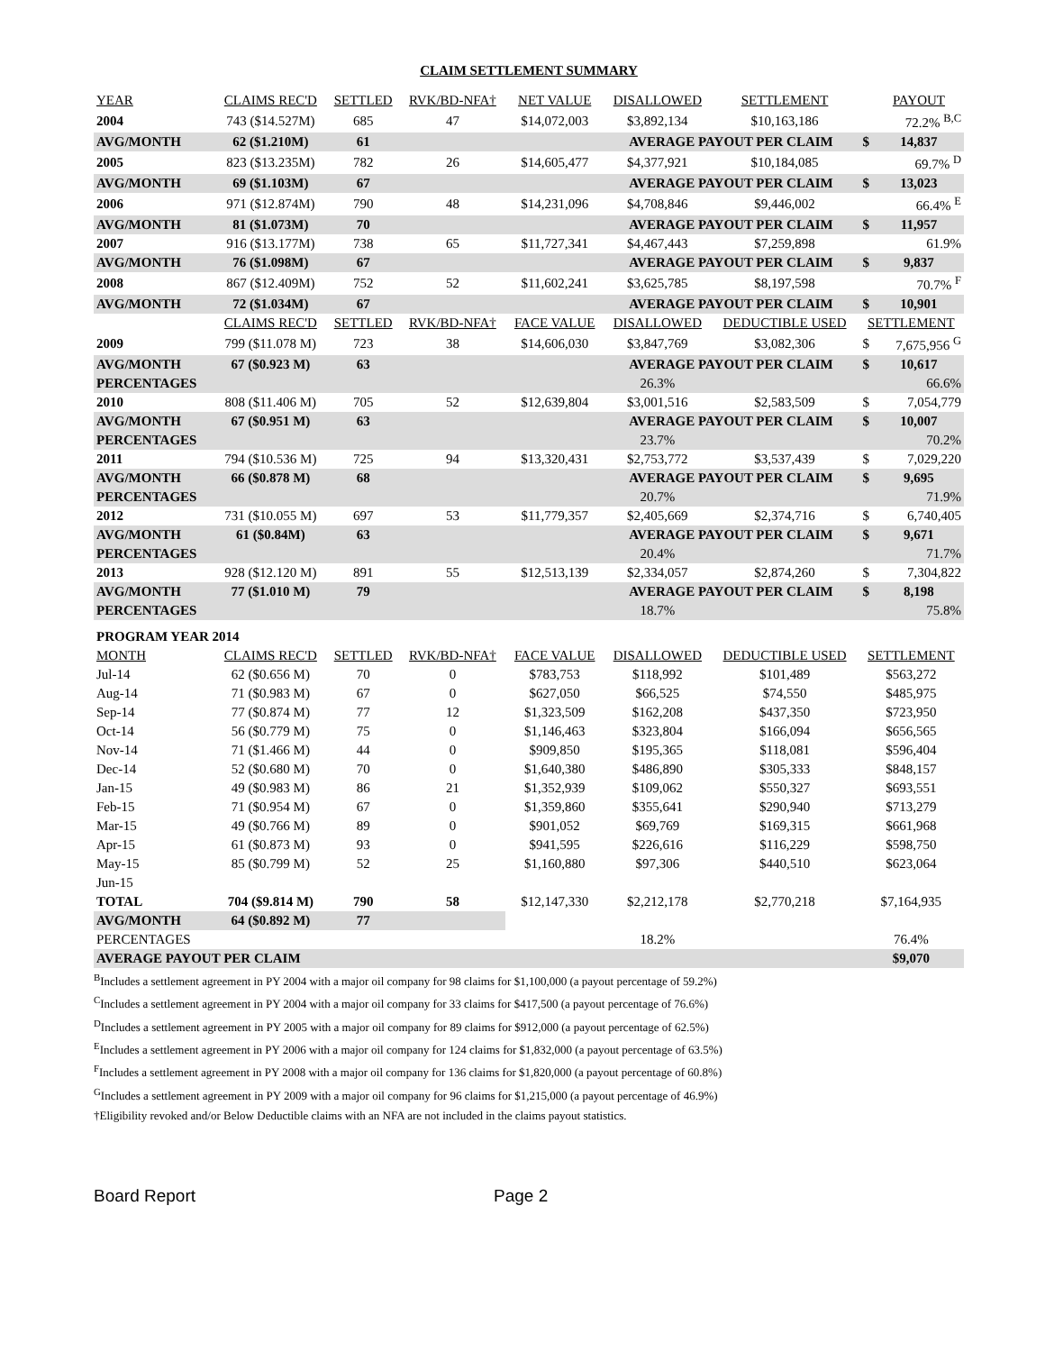CLAIM SETTLEMENT SUMMARY
| YEAR | CLAIMS REC'D | SETTLED | RVK/BD-NFA† | NET VALUE | DISALLOWED | SETTLEMENT | | PAYOUT |
| --- | --- | --- | --- | --- | --- | --- | --- | --- |
| 2004 | 743 ($14.527M) | 685 | 47 | $14,072,003 | $3,892,134 | $10,163,186 | | 72.2% <sup>B,C</sup> |
| AVG/MONTH | 62 ($1.210M) | 61 | | | AVERAGE PAYOUT PER CLAIM | | $ | 14,837 |
| 2005 | 823 ($13.235M) | 782 | 26 | $14,605,477 | $4,377,921 | $10,184,085 | | 69.7% <sup>D</sup> |
| AVG/MONTH | 69 ($1.103M) | 67 | | | AVERAGE PAYOUT PER CLAIM | | $ | 13,023 |
| 2006 | 971 ($12.874M) | 790 | 48 | $14,231,096 | $4,708,846 | $9,446,002 | | 66.4% <sup>E</sup> |
| AVG/MONTH | 81 ($1.073M) | 70 | | | AVERAGE PAYOUT PER CLAIM | | $ | 11,957 |
| 2007 | 916 ($13.177M) | 738 | 65 | $11,727,341 | $4,467,443 | $7,259,898 | | 61.9% |
| AVG/MONTH | 76 ($1.098M) | 67 | | | AVERAGE PAYOUT PER CLAIM | | $ | 9,837 |
| 2008 | 867 ($12.409M) | 752 | 52 | $11,602,241 | $3,625,785 | $8,197,598 | | 70.7% <sup>F</sup> |
| AVG/MONTH | 72 ($1.034M) | 67 | | | AVERAGE PAYOUT PER CLAIM | | $ | 10,901 |
| | CLAIMS REC'D | SETTLED | RVK/BD-NFA† | FACE VALUE | DISALLOWED | DEDUCTIBLE USED | SETTLEMENT | |
| 2009 | 799 ($11.078 M) | 723 | 38 | $14,606,030 | $3,847,769 | $3,082,306 | $ | 7,675,956 <sup>G</sup> |
| AVG/MONTH | 67 ($0.923 M) | 63 | | | AVERAGE PAYOUT PER CLAIM | | $ | 10,617 |
| PERCENTAGES | | | | | 26.3% | | | 66.6% |
| 2010 | 808 ($11.406 M) | 705 | 52 | $12,639,804 | $3,001,516 | $2,583,509 | $ | 7,054,779 |
| AVG/MONTH | 67 ($0.951 M) | 63 | | | AVERAGE PAYOUT PER CLAIM | | $ | 10,007 |
| PERCENTAGES | | | | | 23.7% | | | 70.2% |
| 2011 | 794 ($10.536 M) | 725 | 94 | $13,320,431 | $2,753,772 | $3,537,439 | $ | 7,029,220 |
| AVG/MONTH | 66 ($0.878 M) | 68 | | | AVERAGE PAYOUT PER CLAIM | | $ | 9,695 |
| PERCENTAGES | | | | | 20.7% | | | 71.9% |
| 2012 | 731 ($10.055 M) | 697 | 53 | $11,779,357 | $2,405,669 | $2,374,716 | $ | 6,740,405 |
| AVG/MONTH | 61 ($0.84M) | 63 | | | AVERAGE PAYOUT PER CLAIM | | $ | 9,671 |
| PERCENTAGES | | | | | 20.4% | | | 71.7% |
| 2013 | 928 ($12.120 M) | 891 | 55 | $12,513,139 | $2,334,057 | $2,874,260 | $ | 7,304,822 |
| AVG/MONTH | 77 ($1.010 M) | 79 | | | AVERAGE PAYOUT PER CLAIM | | $ | 8,198 |
| PERCENTAGES | | | | | 18.7% | | | 75.8% |
| PROGRAM YEAR 2014 | | | | | | | | |
| MONTH | CLAIMS REC'D | SETTLED | RVK/BD-NFA† | FACE VALUE | DISALLOWED | DEDUCTIBLE USED | SETTLEMENT | |
| Jul-14 | 62 ($0.656 M) | 70 | 0 | $783,753 | $118,992 | $101,489 | $563,272 | |
| Aug-14 | 71 ($0.983 M) | 67 | 0 | $627,050 | $66,525 | $74,550 | $485,975 | |
| Sep-14 | 77 ($0.874 M) | 77 | 12 | $1,323,509 | $162,208 | $437,350 | $723,950 | |
| Oct-14 | 56 ($0.779 M) | 75 | 0 | $1,146,463 | $323,804 | $166,094 | $656,565 | |
| Nov-14 | 71 ($1.466 M) | 44 | 0 | $909,850 | $195,365 | $118,081 | $596,404 | |
| Dec-14 | 52 ($0.680 M) | 70 | 0 | $1,640,380 | $486,890 | $305,333 | $848,157 | |
| Jan-15 | 49 ($0.983 M) | 86 | 21 | $1,352,939 | $109,062 | $550,327 | $693,551 | |
| Feb-15 | 71 ($0.954 M) | 67 | 0 | $1,359,860 | $355,641 | $290,940 | $713,279 | |
| Mar-15 | 49 ($0.766 M) | 89 | 0 | $901,052 | $69,769 | $169,315 | $661,968 | |
| Apr-15 | 61 ($0.873 M) | 93 | 0 | $941,595 | $226,616 | $116,229 | $598,750 | |
| May-15 | 85 ($0.799 M) | 52 | 25 | $1,160,880 | $97,306 | $440,510 | $623,064 | |
| Jun-15 | | | | | | | | |
| TOTAL | 704 ($9.814 M) | 790 | 58 | $12,147,330 | $2,212,178 | $2,770,218 | $7,164,935 | |
| AVG/MONTH | 64 ($0.892 M) | 77 | | | | | | |
| PERCENTAGES | | | | | 18.2% | | 76.4% | |
| AVERAGE PAYOUT PER CLAIM | | | | | | | $9,070 | |
<sup>B</sup>Includes a settlement agreement in PY 2004 with a major oil company for 98 claims for $1,100,000 (a payout percentage of 59.2%)
<sup>C</sup>Includes a settlement agreement in PY 2004 with a major oil company for 33 claims for $417,500 (a payout percentage of 76.6%)
<sup>D</sup>Includes a settlement agreement in PY 2005 with a major oil company for 89 claims for $912,000 (a payout percentage of 62.5%)
<sup>E</sup>Includes a settlement agreement in PY 2006 with a major oil company for 124 claims for $1,832,000 (a payout percentage of 63.5%)
<sup>F</sup>Includes a settlement agreement in PY 2008 with a major oil company for 136 claims for $1,820,000 (a payout percentage of 60.8%)
<sup>G</sup>Includes a settlement agreement in PY 2009 with a major oil company for 96 claims for $1,215,000 (a payout percentage of 46.9%)
†Eligibility revoked and/or Below Deductible claims with an NFA are not included in the claims payout statistics.
Board Report Page 2